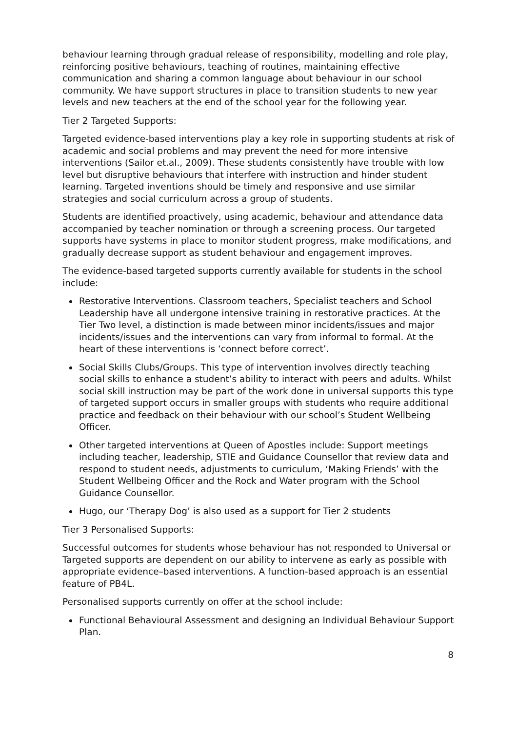behaviour learning through gradual release of responsibility, modelling and role play, reinforcing positive behaviours, teaching of routines, maintaining effective communication and sharing a common language about behaviour in our school community. We have support structures in place to transition students to new year levels and new teachers at the end of the school year for the following year.
Tier 2 Targeted Supports:
Targeted evidence-based interventions play a key role in supporting students at risk of academic and social problems and may prevent the need for more intensive interventions (Sailor et.al., 2009). These students consistently have trouble with low level but disruptive behaviours that interfere with instruction and hinder student learning. Targeted inventions should be timely and responsive and use similar strategies and social curriculum across a group of students.
Students are identified proactively, using academic, behaviour and attendance data accompanied by teacher nomination or through a screening process. Our targeted supports have systems in place to monitor student progress, make modifications, and gradually decrease support as student behaviour and engagement improves.
The evidence-based targeted supports currently available for students in the school include:
Restorative Interventions. Classroom teachers, Specialist teachers and School Leadership have all undergone intensive training in restorative practices. At the Tier Two level, a distinction is made between minor incidents/issues and major incidents/issues and the interventions can vary from informal to formal. At the heart of these interventions is ‘connect before correct’.
Social Skills Clubs/Groups. This type of intervention involves directly teaching social skills to enhance a student’s ability to interact with peers and adults. Whilst social skill instruction may be part of the work done in universal supports this type of targeted support occurs in smaller groups with students who require additional practice and feedback on their behaviour with our school’s Student Wellbeing Officer.
Other targeted interventions at Queen of Apostles include: Support meetings including teacher, leadership, STIE and Guidance Counsellor that review data and respond to student needs, adjustments to curriculum, ‘Making Friends’ with the Student Wellbeing Officer and the Rock and Water program with the School Guidance Counsellor.
Hugo, our ‘Therapy Dog’ is also used as a support for Tier 2 students
Tier 3 Personalised Supports:
Successful outcomes for students whose behaviour has not responded to Universal or Targeted supports are dependent on our ability to intervene as early as possible with appropriate evidence–based interventions. A function-based approach is an essential feature of PB4L.
Personalised supports currently on offer at the school include:
Functional Behavioural Assessment and designing an Individual Behaviour Support Plan.
8